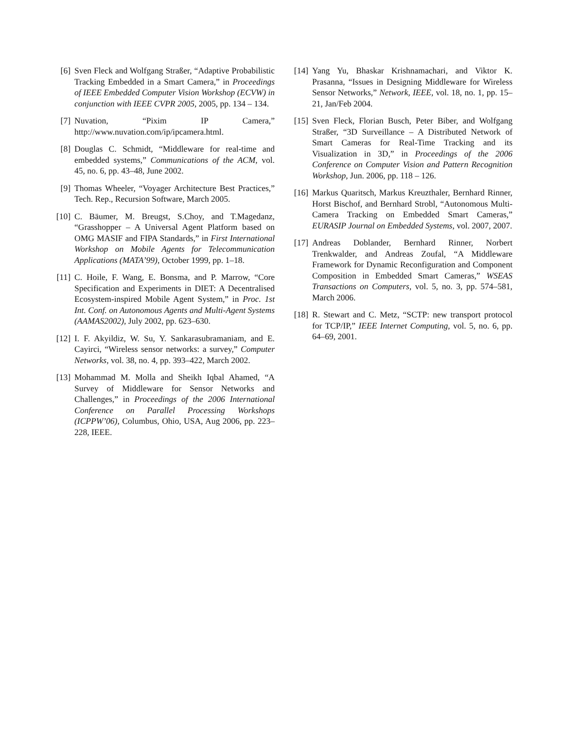[6] Sven Fleck and Wolfgang Straßer, “Adaptive Probabilistic Tracking Embedded in a Smart Camera,” in Proceedings of IEEE Embedded Computer Vision Workshop (ECVW) in conjunction with IEEE CVPR 2005, 2005, pp. 134 – 134.
[7] Nuvation, “Pixim IP Camera,” http://www.nuvation.com/ip/ipcamera.html.
[8] Douglas C. Schmidt, “Middleware for real-time and embedded systems,” Communications of the ACM, vol. 45, no. 6, pp. 43–48, June 2002.
[9] Thomas Wheeler, “Voyager Architecture Best Practices,” Tech. Rep., Recursion Software, March 2005.
[10]
C. Bäumer, M. Breugst, S.Choy, and T.Magedanz, “Grasshopper – A Universal Agent Platform based on OMG MASIF and FIPA Standards,” in First International Workshop on Mobile Agents for Telecommunication Applications (MATA’99), October 1999, pp. 1–18.
[11]
C. Hoile, F. Wang, E. Bonsma, and P. Marrow, “Core Specification and Experiments in DIET: A Decentralised Ecosystem-inspired Mobile Agent System,” in Proc. 1st Int. Conf. on Autonomous Agents and Multi-Agent Systems (AAMAS2002), July 2002, pp. 623–630.
[12]
I. F. Akyildiz, W. Su, Y. Sankarasubramaniam, and E. Cayirci, “Wireless sensor networks: a survey,” Computer Networks, vol. 38, no. 4, pp. 393–422, March 2002.
[13]
Mohammad M. Molla and Sheikh Iqbal Ahamed, “A Survey of Middleware for Sensor Networks and Challenges,” in Proceedings of the 2006 International Conference on Parallel Processing Workshops (ICPPW’06), Columbus, Ohio, USA, Aug 2006, pp. 223–228, IEEE.
[14]
Yang Yu, Bhaskar Krishnamachari, and Viktor K. Prasanna, “Issues in Designing Middleware for Wireless Sensor Networks,” Network, IEEE, vol. 18, no. 1, pp. 15–21, Jan/Feb 2004.
[15]
Sven Fleck, Florian Busch, Peter Biber, and Wolfgang Straßer, “3D Surveillance – A Distributed Network of Smart Cameras for Real-Time Tracking and its Visualization in 3D,” in Proceedings of the 2006 Conference on Computer Vision and Pattern Recognition Workshop, Jun. 2006, pp. 118 – 126.
[16]
Markus Quaritsch, Markus Kreuzthaler, Bernhard Rinner, Horst Bischof, and Bernhard Strobl, “Autonomous Multi-Camera Tracking on Embedded Smart Cameras,” EURASIP Journal on Embedded Systems, vol. 2007, 2007.
[17]
Andreas Doblander, Bernhard Rinner, Norbert Trenkwalder, and Andreas Zoufal, “A Middleware Framework for Dynamic Reconfiguration and Component Composition in Embedded Smart Cameras,” WSEAS Transactions on Computers, vol. 5, no. 3, pp. 574–581, March 2006.
[18]
R. Stewart and C. Metz, “SCTP: new transport protocol for TCP/IP,” IEEE Internet Computing, vol. 5, no. 6, pp. 64–69, 2001.